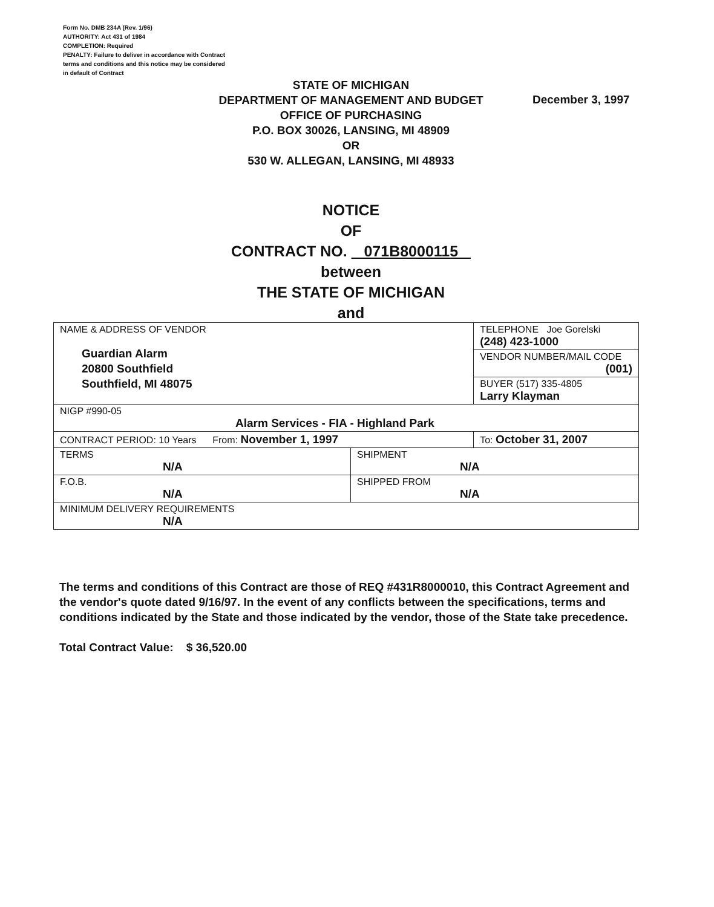Form No. DMB 234A (Rev. 1/96)
AUTHORITY: Act 431 of 1984
COMPLETION: Required
PENALTY: Failure to deliver in accordance with Contract
terms and conditions and this notice may be considered
in default of Contract
STATE OF MICHIGAN
DEPARTMENT OF MANAGEMENT AND BUDGET
OFFICE OF PURCHASING
P.O. BOX 30026, LANSING, MI 48909
OR
530 W. ALLEGAN, LANSING, MI 48933
December 3, 1997
NOTICE
OF
CONTRACT NO. 071B8000115
between
THE STATE OF MICHIGAN
and
| NAME & ADDRESS OF VENDOR Guardian Alarm 20800 Southfield Southfield, MI 48075 | | TELEPHONE Joe Gorelski (248) 423-1000 |
| | | VENDOR NUMBER/MAIL CODE (001) |
| | | BUYER (517) 335-4805 Larry Klayman |
| NIGP #990-05 Alarm Services - FIA - Highland Park | | |
| CONTRACT PERIOD: 10 Years From: November 1, 1997 | | To: October 31, 2007 |
| TERMS N/A | SHIPMENT N/A | |
| F.O.B. N/A | SHIPPED FROM N/A | |
| MINIMUM DELIVERY REQUIREMENTS N/A | | |
The terms and conditions of this Contract are those of REQ #431R8000010, this Contract Agreement and the vendor's quote dated 9/16/97. In the event of any conflicts between the specifications, terms and conditions indicated by the State and those indicated by the vendor, those of the State take precedence.
Total Contract Value: $ 36,520.00